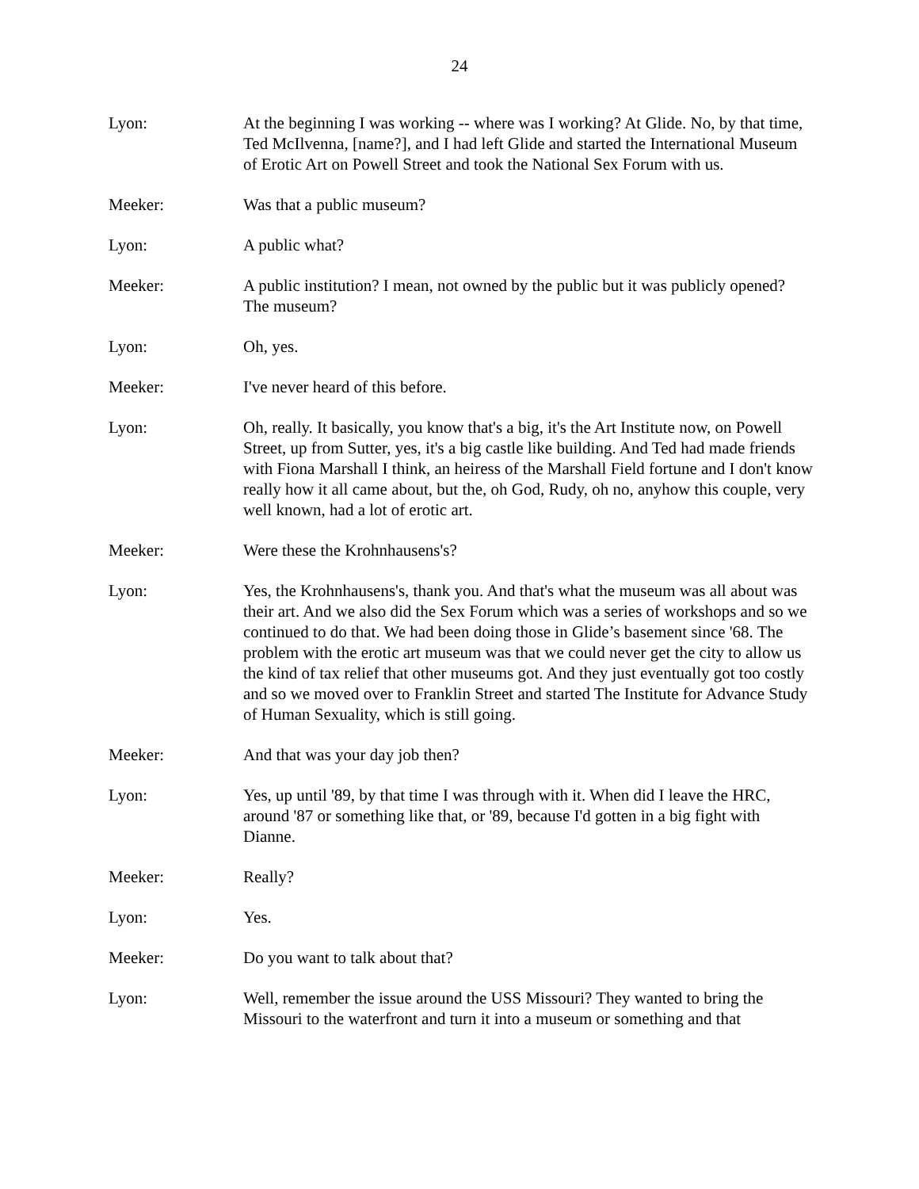24
Lyon: At the beginning I was working -- where was I working? At Glide. No, by that time, Ted McIlvenna, [name?], and I had left Glide and started the International Museum of Erotic Art on Powell Street and took the National Sex Forum with us.
Meeker: Was that a public museum?
Lyon: A public what?
Meeker: A public institution? I mean, not owned by the public but it was publicly opened? The museum?
Lyon: Oh, yes.
Meeker: I've never heard of this before.
Lyon: Oh, really. It basically, you know that's a big, it's the Art Institute now, on Powell Street, up from Sutter, yes, it's a big castle like building. And Ted had made friends with Fiona Marshall I think, an heiress of the Marshall Field fortune and I don't know really how it all came about, but the, oh God, Rudy, oh no, anyhow this couple, very well known, had a lot of erotic art.
Meeker: Were these the Krohnhausens's?
Lyon: Yes, the Krohnhausens's, thank you. And that's what the museum was all about was their art. And we also did the Sex Forum which was a series of workshops and so we continued to do that. We had been doing those in Glide’s basement since '68. The problem with the erotic art museum was that we could never get the city to allow us the kind of tax relief that other museums got. And they just eventually got too costly and so we moved over to Franklin Street and started The Institute for Advance Study of Human Sexuality, which is still going.
Meeker: And that was your day job then?
Lyon: Yes, up until '89, by that time I was through with it. When did I leave the HRC, around '87 or something like that, or '89, because I'd gotten in a big fight with Dianne.
Meeker: Really?
Lyon: Yes.
Meeker: Do you want to talk about that?
Lyon: Well, remember the issue around the USS Missouri? They wanted to bring the Missouri to the waterfront and turn it into a museum or something and that